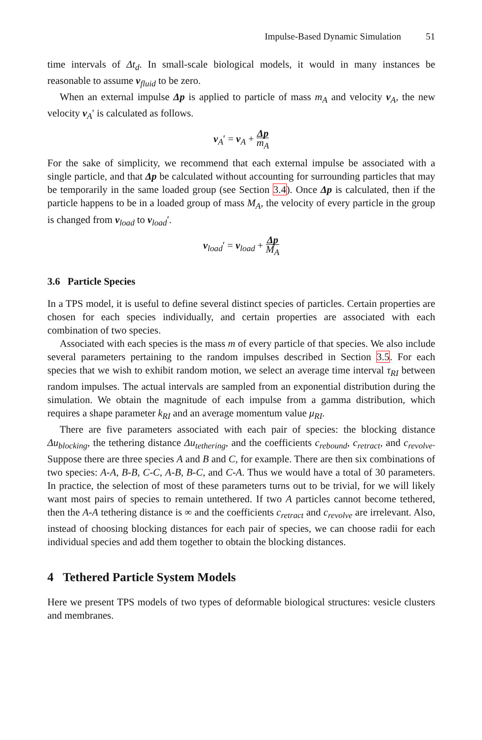Impulse-Based Dynamic Simulation 51
time intervals of Δt<sub>d</sub>. In small-scale biological models, it would in many instances be reasonable to assume v<sub>fluid</sub> to be zero.
When an external impulse Δp is applied to particle of mass m<sub>A</sub> and velocity v<sub>A</sub>, the new velocity v<sub>A</sub>′ is calculated as follows.
v<sub>A</sub>′ = v<sub>A</sub> + Δp m<sub>A</sub>
For the sake of simplicity, we recommend that each external impulse be associated with a single particle, and that Δp be calculated without accounting for surrounding particles that may be temporarily in the same loaded group (see Section 3.4). Once Δp is calculated, then if the particle happens to be in a loaded group of mass M<sub>A</sub>, the velocity of every particle in the group is changed from v<sub>load</sub> to v<sub>load</sub>′.
v<sub>load</sub>′ = v<sub>load</sub> + Δp M<sub>A</sub>
3.6 Particle Species
In a TPS model, it is useful to define several distinct species of particles. Certain properties are chosen for each species individually, and certain properties are associated with each combination of two species.
Associated with each species is the mass m of every particle of that species. We also include several parameters pertaining to the random impulses described in Section 3.5. For each species that we wish to exhibit random motion, we select an average time interval τ<sub>RI</sub> between random impulses. The actual intervals are sampled from an exponential distribution during the simulation. We obtain the magnitude of each impulse from a gamma distribution, which requires a shape parameter k<sub>RI</sub> and an average momentum value μ<sub>RI</sub>.
There are five parameters associated with each pair of species: the blocking distance Δu<sub>blocking</sub>, the tethering distance Δu<sub>tethering</sub>, and the coefficients c<sub>rebound</sub>, c<sub>retract</sub>, and c<sub>revolve</sub>. Suppose there are three species A and B and C, for example. There are then six combinations of two species: A-A, B-B, C-C, A-B, B-C, and C-A. Thus we would have a total of 30 parameters. In practice, the selection of most of these parameters turns out to be trivial, for we will likely want most pairs of species to remain untethered. If two A particles cannot become tethered, then the A-A tethering distance is ∞ and the coefficients c<sub>retract</sub> and c<sub>revolve</sub> are irrelevant. Also, instead of choosing blocking distances for each pair of species, we can choose radii for each individual species and add them together to obtain the blocking distances.
4 Tethered Particle System Models
Here we present TPS models of two types of deformable biological structures: vesicle clusters and membranes.